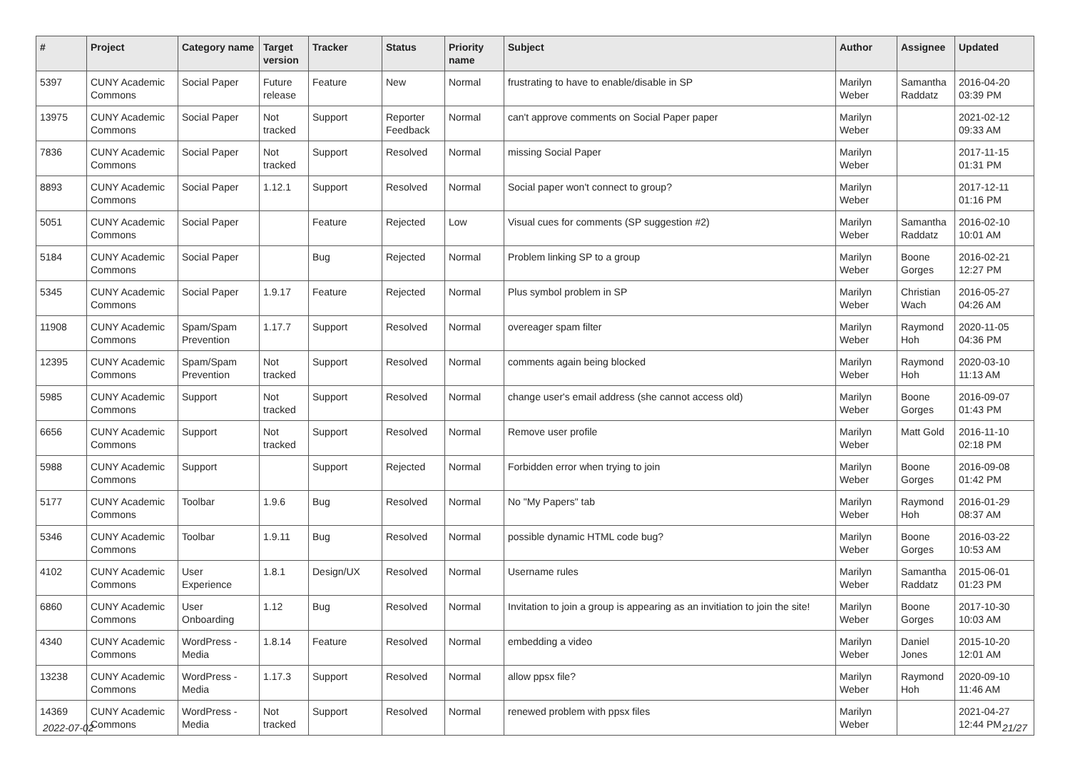| # | Project | Category name | Target version | Tracker | Status | Priority name | Subject | Author | Assignee | Updated |
| --- | --- | --- | --- | --- | --- | --- | --- | --- | --- | --- |
| 5397 | CUNY Academic Commons | Social Paper | Future release | Feature | New | Normal | frustrating to have to enable/disable in SP | Marilyn Weber | Samantha Raddatz | 2016-04-20 03:39 PM |
| 13975 | CUNY Academic Commons | Social Paper | Not tracked | Support | Reporter Feedback | Normal | can't approve comments on Social Paper paper | Marilyn Weber | | 2021-02-12 09:33 AM |
| 7836 | CUNY Academic Commons | Social Paper | Not tracked | Support | Resolved | Normal | missing Social Paper | Marilyn Weber | | 2017-11-15 01:31 PM |
| 8893 | CUNY Academic Commons | Social Paper | 1.12.1 | Support | Resolved | Normal | Social paper won't connect to group? | Marilyn Weber | | 2017-12-11 01:16 PM |
| 5051 | CUNY Academic Commons | Social Paper | | Feature | Rejected | Low | Visual cues for comments (SP suggestion #2) | Marilyn Weber | Samantha Raddatz | 2016-02-10 10:01 AM |
| 5184 | CUNY Academic Commons | Social Paper | | Bug | Rejected | Normal | Problem linking SP to a group | Marilyn Weber | Boone Gorges | 2016-02-21 12:27 PM |
| 5345 | CUNY Academic Commons | Social Paper | 1.9.17 | Feature | Rejected | Normal | Plus symbol problem in SP | Marilyn Weber | Christian Wach | 2016-05-27 04:26 AM |
| 11908 | CUNY Academic Commons | Spam/Spam Prevention | 1.17.7 | Support | Resolved | Normal | overeager spam filter | Marilyn Weber | Raymond Hoh | 2020-11-05 04:36 PM |
| 12395 | CUNY Academic Commons | Spam/Spam Prevention | Not tracked | Support | Resolved | Normal | comments again being blocked | Marilyn Weber | Raymond Hoh | 2020-03-10 11:13 AM |
| 5985 | CUNY Academic Commons | Support | Not tracked | Support | Resolved | Normal | change user's email address (she cannot access old) | Marilyn Weber | Boone Gorges | 2016-09-07 01:43 PM |
| 6656 | CUNY Academic Commons | Support | Not tracked | Support | Resolved | Normal | Remove user profile | Marilyn Weber | Matt Gold | 2016-11-10 02:18 PM |
| 5988 | CUNY Academic Commons | Support | | Support | Rejected | Normal | Forbidden error when trying to join | Marilyn Weber | Boone Gorges | 2016-09-08 01:42 PM |
| 5177 | CUNY Academic Commons | Toolbar | 1.9.6 | Bug | Resolved | Normal | No "My Papers" tab | Marilyn Weber | Raymond Hoh | 2016-01-29 08:37 AM |
| 5346 | CUNY Academic Commons | Toolbar | 1.9.11 | Bug | Resolved | Normal | possible dynamic HTML code bug? | Marilyn Weber | Boone Gorges | 2016-03-22 10:53 AM |
| 4102 | CUNY Academic Commons | User Experience | 1.8.1 | Design/UX | Resolved | Normal | Username rules | Marilyn Weber | Samantha Raddatz | 2015-06-01 01:23 PM |
| 6860 | CUNY Academic Commons | User Onboarding | 1.12 | Bug | Resolved | Normal | Invitation to join a group is appearing as an invitiation to join the site! | Marilyn Weber | Boone Gorges | 2017-10-30 10:03 AM |
| 4340 | CUNY Academic Commons | WordPress - Media | 1.8.14 | Feature | Resolved | Normal | embedding a video | Marilyn Weber | Daniel Jones | 2015-10-20 12:01 AM |
| 13238 | CUNY Academic Commons | WordPress - Media | 1.17.3 | Support | Resolved | Normal | allow ppsx file? | Marilyn Weber | Raymond Hoh | 2020-09-10 11:46 AM |
| 14369 | CUNY Academic Commons | WordPress - Media | Not tracked | Support | Resolved | Normal | renewed problem with ppsx files | Marilyn Weber | | 2021-04-27 12:44 PM |
2022-07-02 21/27